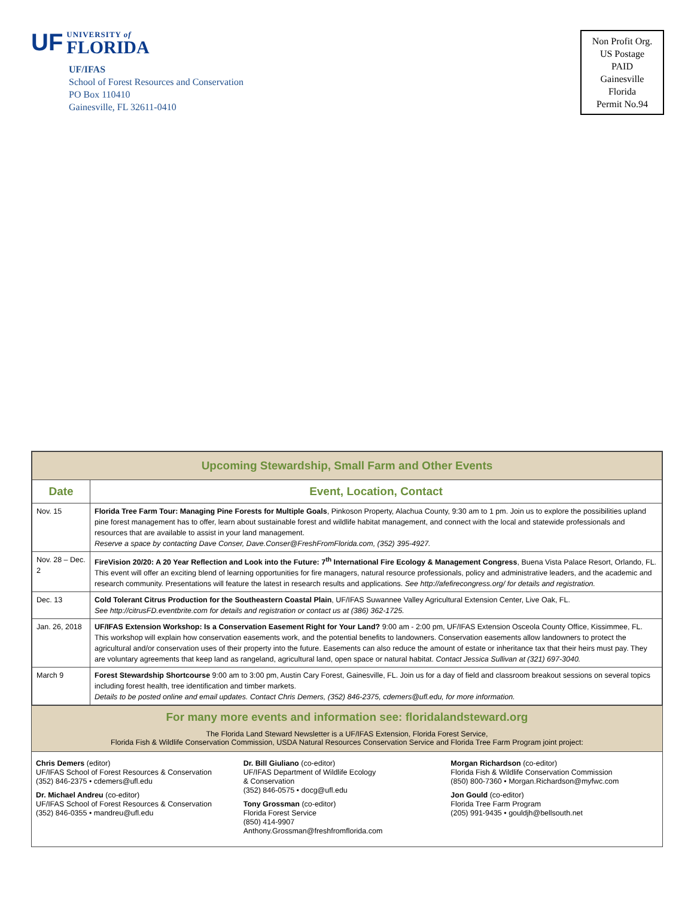UF
UNIVERSITY of
FLORIDA
UF/IFAS
School of Forest Resources and Conservation
PO Box 110410
Gainesville, FL 32611-0410
Non Profit Org.
US Postage
PAID
Gainesville
Florida
Permit No.94
| Upcoming Stewardship, Small Farm and Other Events | |
| Date | Event, Location, Contact |
| Nov. 15 | Florida Tree Farm Tour: Managing Pine Forests for Multiple Goals , Pinkoson Property, Alachua County, 9:30 am to 1 pm. Join us to explore the possibilities upland pine forest management has to offer, learn about sustainable forest and wildlife habitat management, and connect with the local and statewide professionals and resources that are available to assist in your land management. Reserve a space by contacting Dave Conser, Dave.Conser@FreshFromFlorida.com, (352) 395-4927. |
| Nov. 28 – Dec. 2 | FireVision 20/20: A 20 Year Reflection and Look into the Future: 7<sup>th</sup> International Fire Ecology & Management Congress , Buena Vista Palace Resort, Orlando, FL. This event will offer an exciting blend of learning opportunities for fire managers, natural resource professionals, policy and administrative leaders, and the academic and research community. Presentations will feature the latest in research results and applications. See http://afefirecongress.org/ for details and registration. |
| Dec. 13 | Cold Tolerant Citrus Production for the Southeastern Coastal Plain , UF/IFAS Suwannee Valley Agricultural Extension Center, Live Oak, FL. See http://citrusFD.eventbrite.com for details and registration or contact us at (386) 362-1725. |
| Jan. 26, 2018 | UF/IFAS Extension Workshop: Is a Conservation Easement Right for Your Land? 9:00 am - 2:00 pm, UF/IFAS Extension Osceola County Office, Kissimmee, FL. This workshop will explain how conservation easements work, and the potential benefits to landowners. Conservation easements allow landowners to protect the agricultural and/or conservation uses of their property into the future. Easements can also reduce the amount of estate or inheritance tax that their heirs must pay. They are voluntary agreements that keep land as rangeland, agricultural land, open space or natural habitat. Contact Jessica Sullivan at (321) 697-3040. |
| March 9 | Forest Stewardship Shortcourse 9:00 am to 3:00 pm, Austin Cary Forest, Gainesville, FL. Join us for a day of field and classroom breakout sessions on several topics including forest health, tree identification and timber markets. Details to be posted online and email updates. Contact Chris Demers, (352) 846-2375, cdemers@ufl.edu, for more information. |
For many more events and information see: floridalandsteward.org
The Florida Land Steward Newsletter is a UF/IFAS Extension, Florida Forest Service,
Florida Fish & Wildlife Conservation Commission, USDA Natural Resources Conservation Service and Florida Tree Farm Program joint project:
Chris Demers (editor)
UF/IFAS School of Forest Resources & Conservation
(352) 846-2375 • cdemers@ufl.edu
Dr. Michael Andreu (co-editor)
UF/IFAS School of Forest Resources & Conservation
(352) 846-0355 • mandreu@ufl.edu
Dr. Bill Giuliano (co-editor)
UF/IFAS Department of Wildlife Ecology
& Conservation
(352) 846-0575 • docg@ufl.edu
Tony Grossman (co-editor)
Florida Forest Service
(850) 414-9907
Anthony.Grossman@freshfromflorida.com
Morgan Richardson (co-editor)
Florida Fish & Wildlife Conservation Commission
(850) 800-7360 • Morgan.Richardson@myfwc.com
Jon Gould (co-editor)
Florida Tree Farm Program
(205) 991-9435 • gouldjh@bellsouth.net